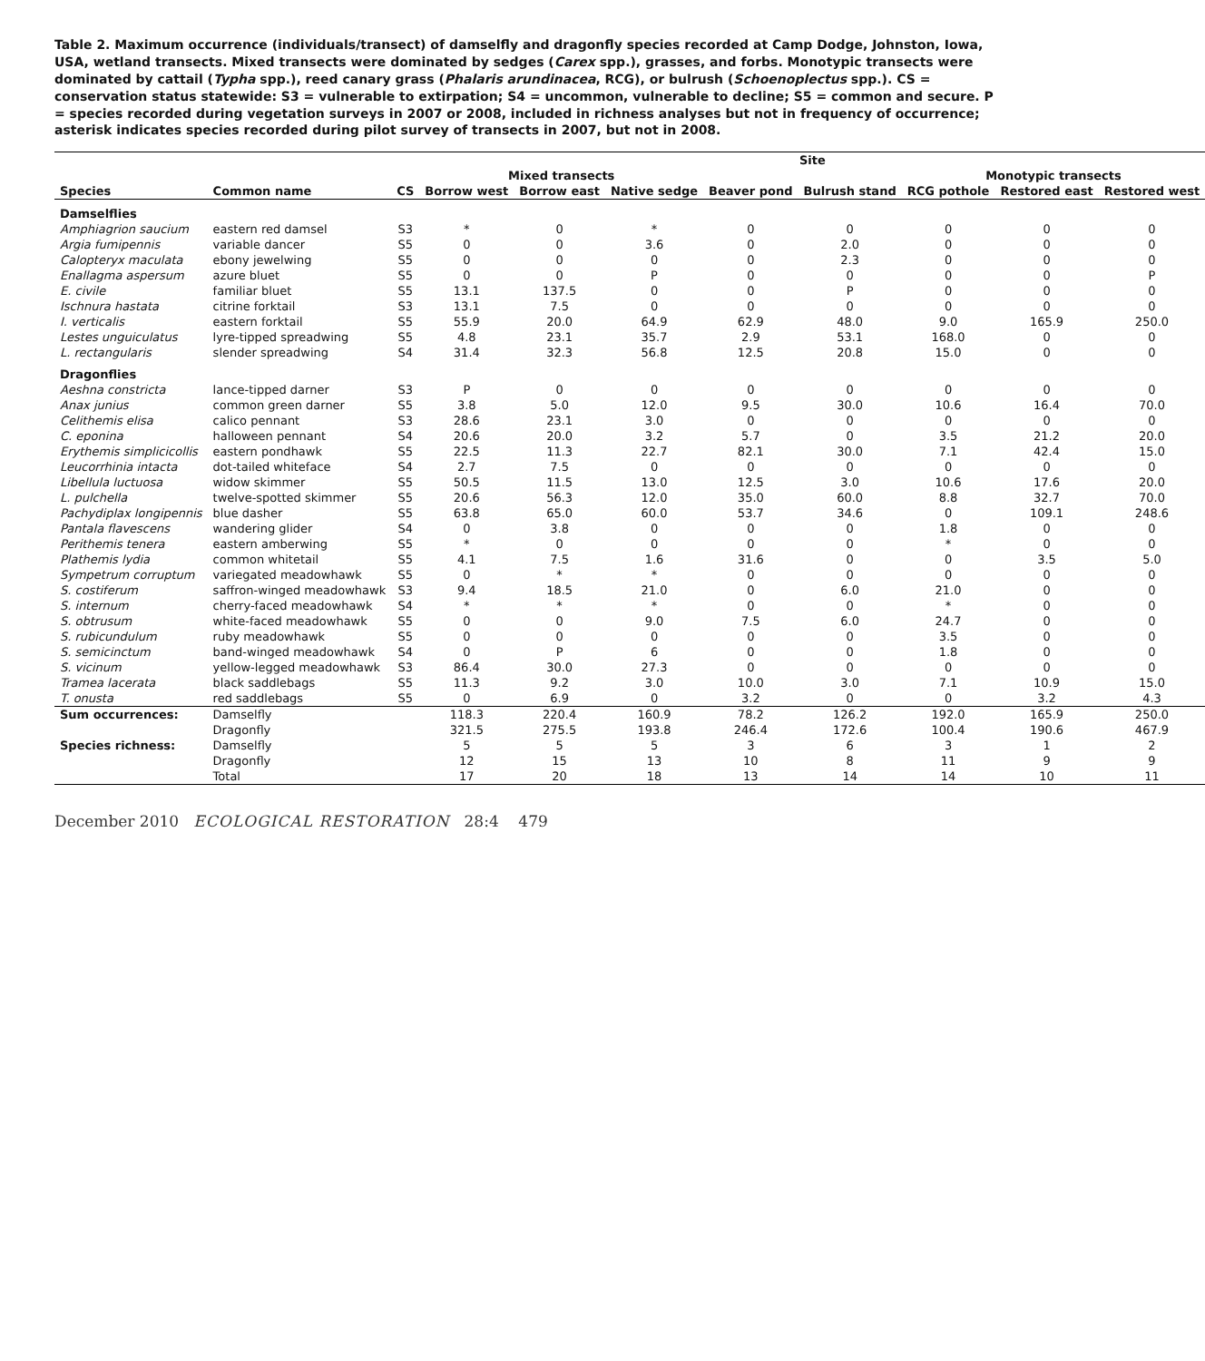Table 2. Maximum occurrence (individuals/transect) of damselfly and dragonfly species recorded at Camp Dodge, Johnston, Iowa, USA, wetland transects. Mixed transects were dominated by sedges (Carex spp.), grasses, and forbs. Monotypic transects were dominated by cattail (Typha spp.), reed canary grass (Phalaris arundinacea, RCG), or bulrush (Schoenoplectus spp.). CS = conservation status statewide: S3 = vulnerable to extirpation; S4 = uncommon, vulnerable to decline; S5 = common and secure. P = species recorded during vegetation surveys in 2007 or 2008, included in richness analyses but not in frequency of occurrence; asterisk indicates species recorded during pilot survey of transects in 2007, but not in 2008.
| | | | Site | | | | | | | |
| --- | --- | --- | --- | --- | --- | --- | --- | --- | --- | --- |
| | | | Mixed transects | | | | | Monotypic transects | | |
| Species | Common name | CS | Borrow west | Borrow east | Native sedge | Beaver pond | Bulrush stand | RCG pothole | Restored east | Restored west |
| Damselflies | | | | | | | | | | |
| Amphiagrion saucium | eastern red damsel | S3 | * | 0 | * | 0 | 0 | 0 | 0 | 0 |
| Argia fumipennis | variable dancer | S5 | 0 | 0 | 3.6 | 0 | 2.0 | 0 | 0 | 0 |
| Calopteryx maculata | ebony jewelwing | S5 | 0 | 0 | 0 | 0 | 2.3 | 0 | 0 | 0 |
| Enallagma aspersum | azure bluet | S5 | 0 | 0 | P | 0 | 0 | 0 | 0 | P |
| E. civile | familiar bluet | S5 | 13.1 | 137.5 | 0 | 0 | P | 0 | 0 | 0 |
| Ischnura hastata | citrine forktail | S3 | 13.1 | 7.5 | 0 | 0 | 0 | 0 | 0 | 0 |
| I. verticalis | eastern forktail | S5 | 55.9 | 20.0 | 64.9 | 62.9 | 48.0 | 9.0 | 165.9 | 250.0 |
| Lestes unguiculatus | lyre-tipped spreadwing | S5 | 4.8 | 23.1 | 35.7 | 2.9 | 53.1 | 168.0 | 0 | 0 |
| L. rectangularis | slender spreadwing | S4 | 31.4 | 32.3 | 56.8 | 12.5 | 20.8 | 15.0 | 0 | 0 |
| Dragonflies | | | | | | | | | | |
| Aeshna constricta | lance-tipped darner | S3 | P | 0 | 0 | 0 | 0 | 0 | 0 | 0 |
| Anax junius | common green darner | S5 | 3.8 | 5.0 | 12.0 | 9.5 | 30.0 | 10.6 | 16.4 | 70.0 |
| Celithemis elisa | calico pennant | S3 | 28.6 | 23.1 | 3.0 | 0 | 0 | 0 | 0 | 0 |
| C. eponina | halloween pennant | S4 | 20.6 | 20.0 | 3.2 | 5.7 | 0 | 3.5 | 21.2 | 20.0 |
| Erythemis simplicicollis | eastern pondhawk | S5 | 22.5 | 11.3 | 22.7 | 82.1 | 30.0 | 7.1 | 42.4 | 15.0 |
| Leucorrhinia intacta | dot-tailed whiteface | S4 | 2.7 | 7.5 | 0 | 0 | 0 | 0 | 0 | 0 |
| Libellula luctuosa | widow skimmer | S5 | 50.5 | 11.5 | 13.0 | 12.5 | 3.0 | 10.6 | 17.6 | 20.0 |
| L. pulchella | twelve-spotted skimmer | S5 | 20.6 | 56.3 | 12.0 | 35.0 | 60.0 | 8.8 | 32.7 | 70.0 |
| Pachydiplax longipennis | blue dasher | S5 | 63.8 | 65.0 | 60.0 | 53.7 | 34.6 | 0 | 109.1 | 248.6 |
| Pantala flavescens | wandering glider | S4 | 0 | 3.8 | 0 | 0 | 0 | 1.8 | 0 | 0 |
| Perithemis tenera | eastern amberwing | S5 | * | 0 | 0 | 0 | 0 | * | 0 | 0 |
| Plathemis lydia | common whitetail | S5 | 4.1 | 7.5 | 1.6 | 31.6 | 0 | 0 | 3.5 | 5.0 |
| Sympetrum corruptum | variegated meadowhawk | S5 | 0 | * | * | 0 | 0 | 0 | 0 | 0 |
| S. costiferum | saffron-winged meadowhawk | S3 | 9.4 | 18.5 | 21.0 | 0 | 6.0 | 21.0 | 0 | 0 |
| S. internum | cherry-faced meadowhawk | S4 | * | * | * | 0 | 0 | * | 0 | 0 |
| S. obtrusum | white-faced meadowhawk | S5 | 0 | 0 | 9.0 | 7.5 | 6.0 | 24.7 | 0 | 0 |
| S. rubicundulum | ruby meadowhawk | S5 | 0 | 0 | 0 | 0 | 0 | 3.5 | 0 | 0 |
| S. semicinctum | band-winged meadowhawk | S4 | 0 | P | 6 | 0 | 0 | 1.8 | 0 | 0 |
| S. vicinum | yellow-legged meadowhawk | S3 | 86.4 | 30.0 | 27.3 | 0 | 0 | 0 | 0 | 0 |
| Tramea lacerata | black saddlebags | S5 | 11.3 | 9.2 | 3.0 | 10.0 | 3.0 | 7.1 | 10.9 | 15.0 |
| T. onusta | red saddlebags | S5 | 0 | 6.9 | 0 | 3.2 | 0 | 0 | 3.2 | 4.3 |
| Sum occurrences: | Damselfly | | 118.3 | 220.4 | 160.9 | 78.2 | 126.2 | 192.0 | 165.9 | 250.0 |
| | Dragonfly | | 321.5 | 275.5 | 193.8 | 246.4 | 172.6 | 100.4 | 190.6 | 467.9 |
| Species richness: | Damselfly | | 5 | 5 | 5 | 3 | 6 | 3 | 1 | 2 |
| | Dragonfly | | 12 | 15 | 13 | 10 | 8 | 11 | 9 | 9 |
| | Total | | 17 | 20 | 18 | 13 | 14 | 14 | 10 | 11 |
December 2010 ECOLOGICAL RESTORATION 28:4 479